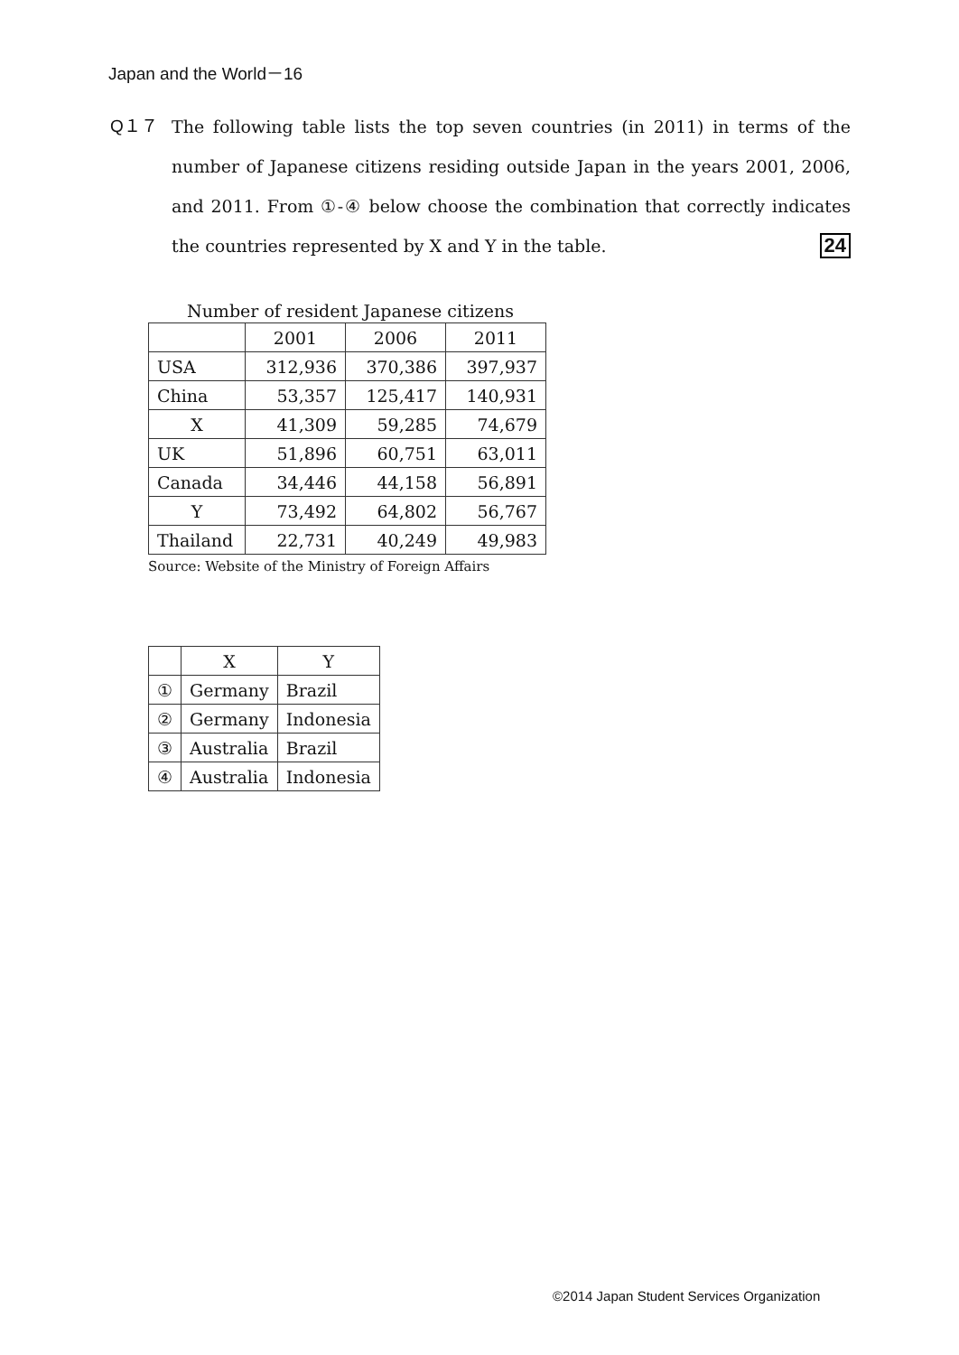Japan and the World－16
Q１７
The following table lists the top seven countries (in 2011) in terms of the number of Japanese citizens residing outside Japan in the years 2001, 2006, and 2011. From ①-④ below choose the combination that correctly indicates the countries represented by X and Y in the table. 24
Number of resident Japanese citizens
| | 2001 | 2006 | 2011 |
| --- | --- | --- | --- |
| USA | 312,936 | 370,386 | 397,937 |
| China | 53,357 | 125,417 | 140,931 |
| X | 41,309 | 59,285 | 74,679 |
| UK | 51,896 | 60,751 | 63,011 |
| Canada | 34,446 | 44,158 | 56,891 |
| Y | 73,492 | 64,802 | 56,767 |
| Thailand | 22,731 | 40,249 | 49,983 |
Source: Website of the Ministry of Foreign Affairs
| | X | Y |
| --- | --- | --- |
| ① | Germany | Brazil |
| ② | Germany | Indonesia |
| ③ | Australia | Brazil |
| ④ | Australia | Indonesia |
©2014 Japan Student Services Organization